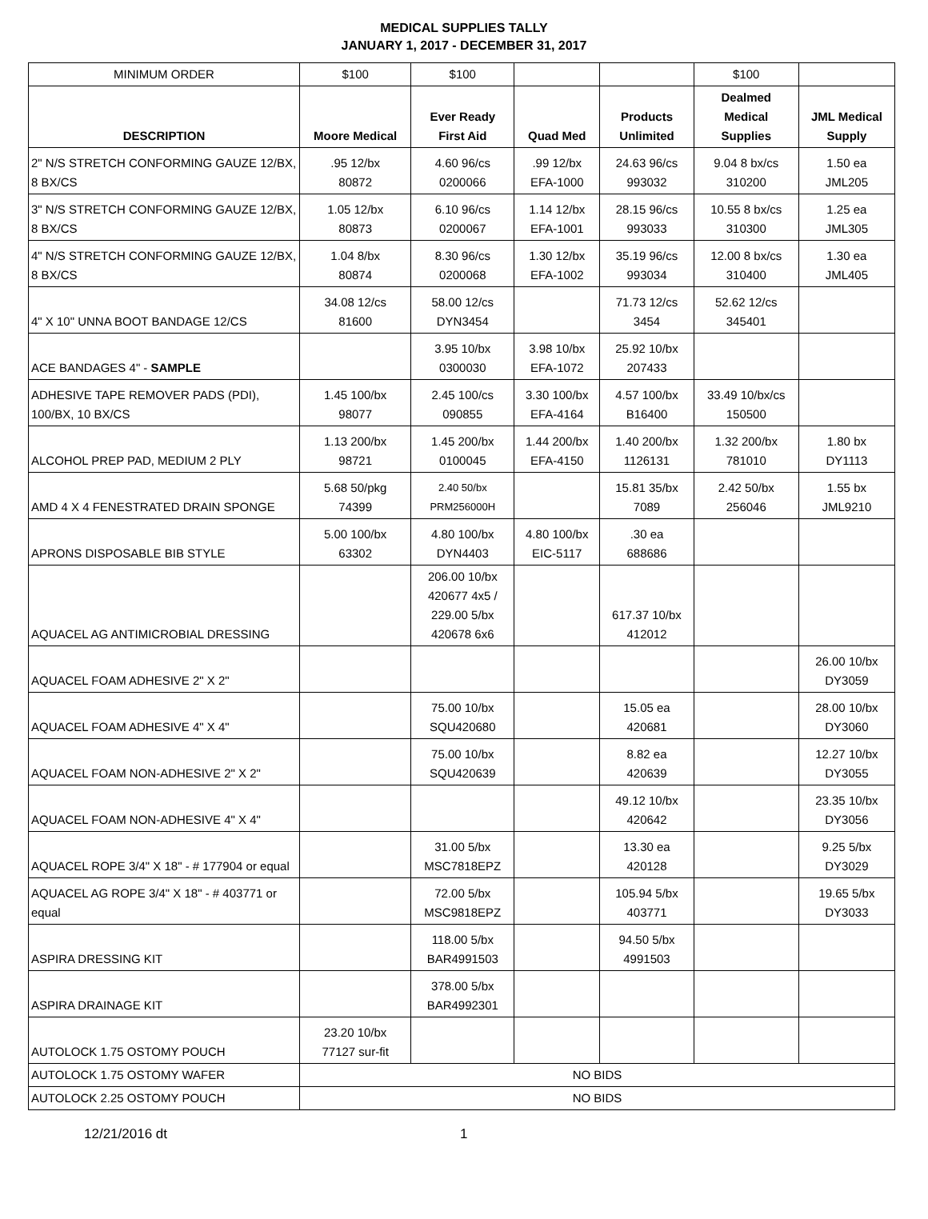MEDICAL SUPPLIES TALLY
JANUARY 1, 2017 - DECEMBER 31, 2017
| MINIMUM ORDER | $100 | $100 | | | $100 | |
| DESCRIPTION | Moore Medical | Ever Ready First Aid | Quad Med | Products Unlimited | Dealmed Medical Supplies | JML Medical Supply |
| 2" N/S STRETCH CONFORMING GAUZE 12/BX, 8 BX/CS | .95 12/bx 80872 | 4.60 96/cs 0200066 | .99 12/bx EFA-1000 | 24.63 96/cs 993032 | 9.04 8 bx/cs 310200 | 1.50 ea JML205 |
| 3" N/S STRETCH CONFORMING GAUZE 12/BX, 8 BX/CS | 1.05 12/bx 80873 | 6.10 96/cs 0200067 | 1.14 12/bx EFA-1001 | 28.15 96/cs 993033 | 10.55 8 bx/cs 310300 | 1.25 ea JML305 |
| 4" N/S STRETCH CONFORMING GAUZE 12/BX, 8 BX/CS | 1.04 8/bx 80874 | 8.30 96/cs 0200068 | 1.30 12/bx EFA-1002 | 35.19 96/cs 993034 | 12.00 8 bx/cs 310400 | 1.30 ea JML405 |
| 4" X 10" UNNA BOOT BANDAGE 12/CS | 34.08 12/cs 81600 | 58.00 12/cs DYN3454 | | 71.73 12/cs 3454 | 52.62 12/cs 345401 | |
| ACE BANDAGES 4" - SAMPLE | | 3.95 10/bx 0300030 | 3.98 10/bx EFA-1072 | 25.92 10/bx 207433 | | |
| ADHESIVE TAPE REMOVER PADS (PDI), 100/BX, 10 BX/CS | 1.45 100/bx 98077 | 2.45 100/cs 090855 | 3.30 100/bx EFA-4164 | 4.57 100/bx B16400 | 33.49 10/bx/cs 150500 | |
| ALCOHOL PREP PAD, MEDIUM 2 PLY | 1.13 200/bx 98721 | 1.45 200/bx 0100045 | 1.44 200/bx EFA-4150 | 1.40 200/bx 1126131 | 1.32 200/bx 781010 | 1.80 bx DY1113 |
| AMD 4 X 4 FENESTRATED DRAIN SPONGE | 5.68 50/pkg 74399 | 2.40 50/bx PRM256000H | | 15.81 35/bx 7089 | 2.42 50/bx 256046 | 1.55 bx JML9210 |
| APRONS DISPOSABLE BIB STYLE | 5.00 100/bx 63302 | 4.80 100/bx DYN4403 | 4.80 100/bx EIC-5117 | .30 ea 688686 | | |
| AQUACEL AG ANTIMICROBIAL DRESSING | | 206.00 10/bx 420677 4x5 / 229.00 5/bx 420678 6x6 | | 617.37 10/bx 412012 | | |
| AQUACEL FOAM ADHESIVE 2" X 2" | | | | | | 26.00 10/bx DY3059 |
| AQUACEL FOAM ADHESIVE 4" X 4" | | 75.00 10/bx SQU420680 | | 15.05 ea 420681 | | 28.00 10/bx DY3060 |
| AQUACEL FOAM NON-ADHESIVE 2" X 2" | | 75.00 10/bx SQU420639 | | 8.82 ea 420639 | | 12.27 10/bx DY3055 |
| AQUACEL FOAM NON-ADHESIVE 4" X 4" | | | | 49.12 10/bx 420642 | | 23.35 10/bx DY3056 |
| AQUACEL ROPE 3/4" X 18" - # 177904 or equal | | 31.00 5/bx MSC7818EPZ | | 13.30 ea 420128 | | 9.25 5/bx DY3029 |
| AQUACEL AG ROPE 3/4" X 18" - # 403771 or equal | | 72.00 5/bx MSC9818EPZ | | 105.94 5/bx 403771 | | 19.65 5/bx DY3033 |
| ASPIRA DRESSING KIT | | 118.00 5/bx BAR4991503 | | 94.50 5/bx 4991503 | | |
| ASPIRA DRAINAGE KIT | | 378.00 5/bx BAR4992301 | | | | |
| AUTOLOCK 1.75 OSTOMY POUCH | 23.20 10/bx 77127 sur-fit | | | | | |
| AUTOLOCK 1.75 OSTOMY WAFER | NO BIDS | | | | | |
| AUTOLOCK 2.25 OSTOMY POUCH | NO BIDS | | | | | |
12/21/2016 dt 1